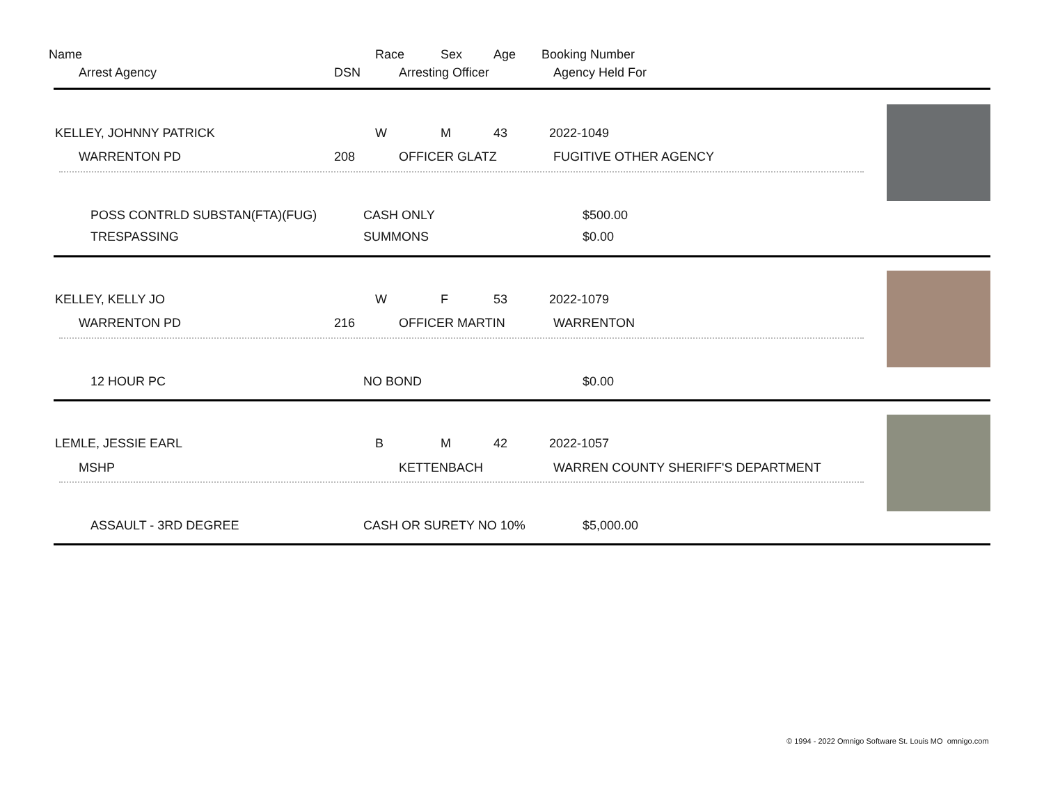Name Race Sex Age Booking Number
Arrest Agency DSN Arresting Officer Agency Held For
KELLEY, JOHNNY PATRICK W M 43 2022-1049
WARRENTON PD 208 OFFICER GLATZ FUGITIVE OTHER AGENCY
POSS CONTRLD SUBSTAN(FTA)(FUG) CASH ONLY $500.00
TRESPASSING SUMMONS $0.00
KELLEY, KELLY JO W F 53 2022-1079
WARRENTON PD 216 OFFICER MARTIN WARRENTON
12 HOUR PC NO BOND $0.00
LEMLE, JESSIE EARL B M 42 2022-1057
MSHP KETTENBACH WARREN COUNTY SHERIFF'S DEPARTMENT
ASSAULT - 3RD DEGREE CASH OR SURETY NO 10% $5,000.00
© 1994 - 2022 Omnigo Software St. Louis MO omnigo.com